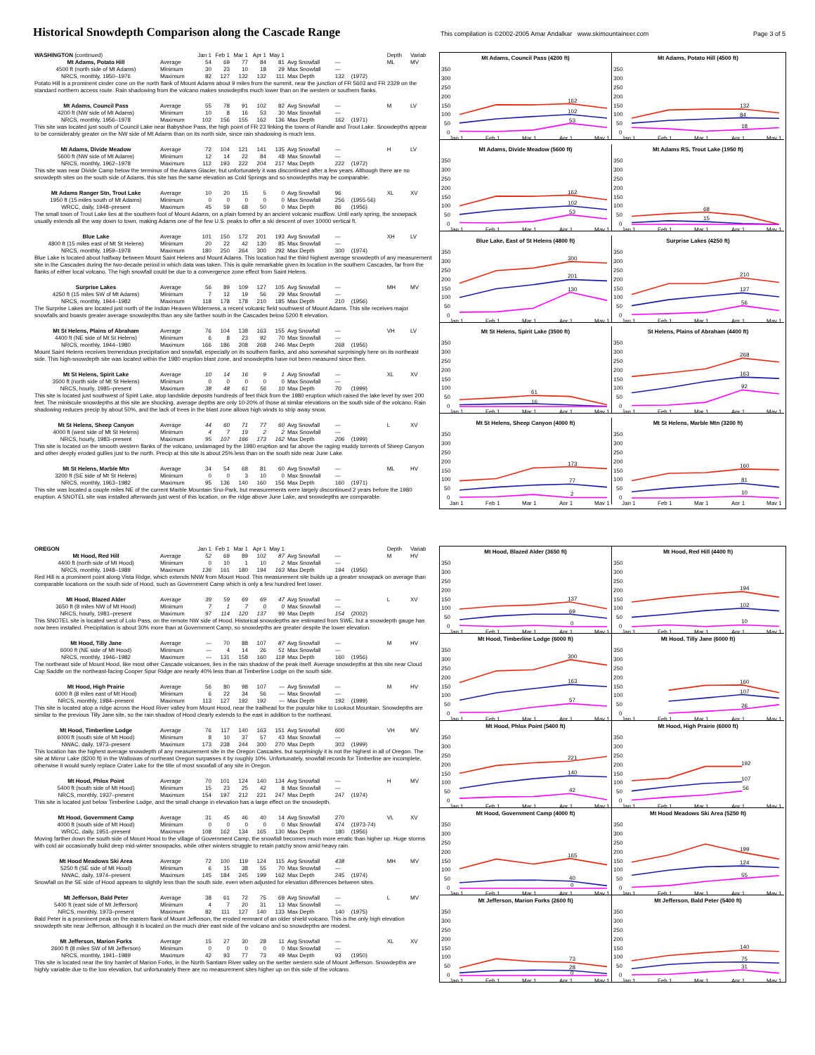Historical Snowdepth Comparison along the Cascade Range
This compilation is ©2002-2005 Amar Andalkar www.skimountaineer.com Page 3 of 5
| WASHINGTON (continued) | | Jan 1 | Feb 1 | Mar 1 | Apr 1 | May 1 | | | | Depth | Variab |
| Mt Adams, Potato Hill | Average | 54 | 69 | 77 | 84 | 81 | Avg Snowfall | — | | ML | MV |
| 4500 ft (north side of Mt Adams) | Minimum | 30 | 23 | 10 | 18 | 29 | Max Snowfall | — | | | |
| NRCS, monthly, 1950–1976 | Maximum | 82 | 127 | 132 | 132 | 111 | Max Depth | 132 | (1972) | | |
| Potato Hill is a prominent cinder cone on the north flank of Mount Adams about 9 miles from the summit, near the junction of FR 5603 and FR 2329 on the standard northern access route. Rain shadowing from the volcano makes snowdepths much lower than on the western or southern flanks. | | | | | | | | | | | |
| Mt Adams, Council Pass | Average | 55 | 78 | 91 | 102 | 82 | Avg Snowfall | — | | M | LV |
| 4200 ft (NW side of Mt Adams) | Minimum | 10 | 8 | 16 | 53 | 30 | Max Snowfall | — | | | |
| NRCS, monthly, 1956–1978 | Maximum | 102 | 156 | 155 | 162 | 136 | Max Depth | 162 | (1971) | | |
| This site was located just south of Council Lake near Babyshoe Pass, the high point of FR 23 linking the towns of Randle and Trout Lake. Snowdepths appear to be considerably greater on the NW side of Mt Adams than on its north side, since rain shadowing is much less. | | | | | | | | | | | |
| Mt Adams, Divide Meadow | Average | 72 | 104 | 121 | 141 | 135 | Avg Snowfall | — | | H | LV |
| 5600 ft (NW side of Mt Adams) | Minimum | 12 | 14 | 22 | 84 | 48 | Max Snowfall | — | | | |
| NRCS, monthly, 1962–1978 | Maximum | 112 | 193 | 222 | 204 | 217 | Max Depth | 222 | (1972) | | |
| This site was near Divide Camp below the terminus of the Adams Glacier, but unfortunately it was discontinued after a few years. Although there are no snowdepth sites on the south side of Adams, this site has the same elevation as Cold Springs and so snowdepths may be comparable. | | | | | | | | | | | |
| Mt Adams Ranger Stn, Trout Lake | Average | 10 | 20 | 15 | 5 | 0 | Avg Snowfall | 96 | | XL | XV |
| 1950 ft (15 miles south of Mt Adams) | Minimum | 0 | 0 | 0 | 0 | 0 | Max Snowfall | 256 | (1955-56) | | |
| WRCC, daily, 1948–present | Maximum | 45 | 59 | 68 | 50 | 0 | Max Depth | 86 | (1956) | | |
| The small town of Trout Lake lies at the southern foot of Mount Adams, on a plain formed by an ancient volcanic mudflow. Until early spring, the snowpack usually extends all the way down to town, making Adams one of the few U.S. peaks to offer a ski descent of over 10000 vertical ft. | | | | | | | | | | | |
| Blue Lake | Average | 101 | 150 | 172 | 201 | 193 | Avg Snowfall | — | | XH | LV |
| 4800 ft (15 miles east of Mt St Helens) | Minimum | 20 | 22 | 42 | 130 | 85 | Max Snowfall | — | | | |
| NRCS, monthly, 1959–1978 | Maximum | 180 | 250 | 264 | 300 | 292 | Max Depth | 300 | (1974) | | |
| Blue Lake is located about halfway between Mount Saint Helens and Mount Adams. This location had the third highest average snowdepth of any measurement site in the Cascades during the two-decade period in which data was taken. This is quite remarkable given its location in the southern Cascades, far from the flanks of either local volcano. The high snowfall could be due to a convergence zone effect from Saint Helens. | | | | | | | | | | | |
| Surprise Lakes | Average | 56 | 89 | 109 | 127 | 105 | Avg Snowfall | — | | MH | MV |
| 4250 ft (15 miles SW of Mt Adams) | Minimum | 7 | 12 | 19 | 56 | 29 | Max Snowfall | — | | | |
| NRCS, monthly, 1944–1982 | Maximum | 118 | 178 | 178 | 210 | 185 | Max Depth | 210 | (1956) | | |
| The Surprise Lakes are located just north of the Indian Heaven Wilderness, a recent volcanic field southwest of Mount Adams. This site receives major snowfalls and boasts greater average snowdepths than any site farther south in the Cascades below 5200 ft elevation. | | | | | | | | | | | |
| Mt St Helens, Plains of Abraham | Average | 76 | 104 | 138 | 163 | 155 | Avg Snowfall | — | | VH | LV |
| 4400 ft (NE side of Mt St Helens) | Minimum | 6 | 8 | 23 | 92 | 70 | Max Snowfall | — | | | |
| NRCS, monthly, 1944–1980 | Maximum | 166 | 186 | 208 | 268 | 246 | Max Depth | 268 | (1956) | | |
| Mount Saint Helens receives tremendous precipitation and snowfall, especially on its southern flanks, and also somewhat surprisingly here on its northeast side. This high-snowdepth site was located within the 1980 eruption blast zone, and snowdepths have not been measured since then. | | | | | | | | | | | |
| Mt St Helens, Spirit Lake | Average | 10 | 14 | 16 | 9 | 1 | Avg Snowfall | — | | XL | XV |
| 3500 ft (north side of Mt St Helens) | Minimum | 0 | 0 | 0 | 0 | 0 | Max Snowfall | — | | | |
| NRCS, hourly, 1985–present | Maximum | 38 | 48 | 61 | 56 | 10 | Max Depth | 70 | (1999) | | |
| This site is located just southwest of Spirit Lake, atop landslide deposits hundreds of feet thick from the 1980 eruption which raised the lake level by over 200 feet. The miniscule snowdepths at this site are shocking, average depths are only 10-20% of those at similar elevations on the south side of the volcano. Rain shadowing reduces precip by about 50%, and the lack of trees in the blast zone allows high winds to strip away snow. | | | | | | | | | | | |
| Mt St Helens, Sheep Canyon | Average | 44 | 60 | 71 | 77 | 60 | Avg Snowfall | — | | L | XV |
| 4000 ft (west side of Mt St Helens) | Minimum | 4 | 7 | 19 | 2 | 2 | Max Snowfall | — | | | |
| NRCS, hourly, 1983–present | Maximum | 95 | 107 | 166 | 173 | 162 | Max Depth | 206 | (1999) | | |
| This site is located on the smooth western flanks of the volcano, undamaged by the 1980 eruption and far above the raging muddy torrents of Sheep Canyon and other deeply eroded gullies just to the north. Precip at this site is about 25% less than on the south side near June Lake. | | | | | | | | | | | |
| Mt St Helens, Marble Mtn | Average | 34 | 54 | 68 | 81 | 60 | Avg Snowfall | — | | ML | HV |
| 3200 ft (SE side of Mt St Helens) | Minimum | 0 | 0 | 3 | 10 | 0 | Max Snowfall | — | | | |
| NRCS, monthly, 1963–1982 | Maximum | 95 | 136 | 140 | 160 | 156 | Max Depth | 160 | (1971) | | |
| This site was located a couple miles NE of the current Marble Mountain Sno-Park, but measurements were largely discontinued 2 years before the 1980 eruption. A SNOTEL site was installed afterwards just west of this location, on the ridge above June Lake, and snowdepths are comparable. | | | | | | | | | | | |
Mt Adams, Council Pass (4200 ft)
350
300
250
200
150
100
50
0
162
102
53
Jan 1
Feb 1
Mar 1
Apr 1
May 1
Mt Adams, Potato Hill (4500 ft)
350
300
250
200
150
100
50
0
132
84
18
Jan 1
Feb 1
Mar 1
Apr 1
May 1
Mt Adams, Divide Meadow (5600 ft)
350
300
250
200
150
100
50
0
162
102
53
Jan 1
Feb 1
Mar 1
Apr 1
May 1
Mt Adams RS, Trout Lake (1950 ft)
350
300
250
200
150
100
50
0
68
15
Jan 1
Feb 1
Mar 1
Apr 1
May 1
Blue Lake, East of St Helens (4800 ft)
350
300
250
200
150
100
50
0
300
201
130
Jan 1
Feb 1
Mar 1
Apr 1
May 1
Surprise Lakes (4250 ft)
350
300
250
200
150
100
50
0
210
127
56
Jan 1
Feb 1
Mar 1
Apr 1
May 1
Mt St Helens, Spirit Lake (3500 ft)
350
300
250
200
150
100
50
0
61
16
Jan 1
Feb 1
Mar 1
Apr 1
May 1
St Helens, Plains of Abraham (4400 ft)
350
300
250
200
150
100
50
0
268
163
92
Jan 1
Feb 1
Mar 1
Apr 1
May 1
Mt St Helens, Sheep Canyon (4000 ft)
350
300
250
200
150
100
50
0
173
77
2
Jan 1
Feb 1
Mar 1
Apr 1
May 1
Mt St Helens, Marble Mtn (3200 ft)
350
300
250
200
150
100
50
0
160
81
10
Jan 1
Feb 1
Mar 1
Apr 1
May 1
| OREGON | | Jan 1 | Feb 1 | Mar 1 | Apr 1 | May 1 | | | | Depth | Variab |
| Mt Hood, Red Hill | Average | 52 | 69 | 89 | 102 | 87 | Avg Snowfall | — | | M | HV |
| 4400 ft (north side of Mt Hood) | Minimum | 0 | 10 | 1 | 10 | 2 | Max Snowfall | — | | | |
| NRCS, monthly, 1948–1989 | Maximum | 136 | 161 | 180 | 194 | 163 | Max Depth | 194 | (1956) | | |
| Red Hill is a prominent point along Vista Ridge, which extends NNW from Mount Hood. This measurement site builds up a greater snowpack on average than comparable locations on the south side of Hood, such as Government Camp which is only a few hundred feet lower. | | | | | | | | | | | |
| Mt Hood, Blazed Alder | Average | 39 | 59 | 69 | 69 | 47 | Avg Snowfall | — | | L | XV |
| 3650 ft (8 miles NW of Mt Hood) | Minimum | 7 | 1 | 7 | 0 | 0 | Max Snowfall | — | | | |
| NRCS, hourly, 1981–present | Maximum | 97 | 114 | 120 | 137 | 99 | Max Depth | 154 | (2002) | | |
| This SNOTEL site is located west of Lolo Pass, on the remote NW side of Hood. Historical snowdepths are estimated from SWE, but a snowdepth gauge has now been installed. Precipitation is about 30% more than at Government Camp, so snowdepths are greater despite the lower elevation. | | | | | | | | | | | |
| Mt Hood, Tilly Jane | Average | — | 70 | 88 | 107 | 87 | Avg Snowfall | — | | M | HV |
| 6000 ft (NE side of Mt Hood) | Minimum | — | 4 | 14 | 26 | 51 | Max Snowfall | — | | | |
| NRCS, monthly, 1946–1982 | Maximum | — | 131 | 158 | 160 | 118 | Max Depth | 160 | (1956) | | |
| The northeast side of Mount Hood, like most other Cascade volcanoes, lies in the rain shadow of the peak itself. Average snowdepths at this site near Cloud Cap Saddle on the northeast-facing Cooper Spur Ridge are nearly 40% less than at Timberline Lodge on the south side. | | | | | | | | | | | |
| Mt Hood, High Prairie | Average | 56 | 80 | 98 | 107 | — | Avg Snowfall | — | | M | HV |
| 6000 ft (8 miles east of Mt Hood) | Minimum | 6 | 22 | 34 | 56 | — | Max Snowfall | — | | | |
| NRCS, monthly, 1984–present | Maximum | 113 | 127 | 192 | 192 | — | Max Depth | 192 | (1999) | | |
| This site is located atop a ridge across the Hood River valley from Mount Hood, near the trailhead for the popular hike to Lookout Mountain. Snowdepths are similar to the previous Tilly Jane site, so the rain shadow of Hood clearly extends to the east in addition to the northeast. | | | | | | | | | | | |
| Mt Hood, Timberline Lodge | Average | 76 | 117 | 140 | 163 | 151 | Avg Snowfall | 600 | | VH | MV |
| 6000 ft (south side of Mt Hood) | Minimum | 8 | 10 | 37 | 57 | 43 | Max Snowfall | — | | | |
| NWAC, daily, 1973–present | Maximum | 173 | 238 | 244 | 300 | 270 | Max Depth | 303 | (1999) | | |
| This location has the highest average snowdepth of any measurement site in the Oregon Cascades, but surprisingly it is not the highest in all of Oregon. The site at Mirror Lake (8200 ft) in the Wallowas of northeast Oregon surpasses it by roughly 10%. Unfortunately, snowfall records for Timberline are incomplete, otherwise it would surely replace Crater Lake for the title of most snowfall of any site in Oregon. | | | | | | | | | | | |
| Mt Hood, Phlox Point | Average | 70 | 101 | 124 | 140 | 134 | Avg Snowfall | — | | H | MV |
| 5400 ft (south side of Mt Hood) | Minimum | 15 | 23 | 25 | 42 | 8 | Max Snowfall | — | | | |
| NRCS, monthly, 1937–present | Maximum | 154 | 197 | 212 | 221 | 247 | Max Depth | 247 | (1974) | | |
| This site is located just below Timberline Lodge, and the small change in elevation has a large effect on the snowdepth. | | | | | | | | | | | |
| Mt Hood, Government Camp | Average | 31 | 45 | 46 | 40 | 14 | Avg Snowfall | 270 | | VL | XV |
| 4000 ft (south side of Mt Hood) | Minimum | 0 | 0 | 0 | 0 | 0 | Max Snowfall | 474 | (1973-74) | | |
| WRCC, daily, 1951–present | Maximum | 108 | 162 | 134 | 165 | 130 | Max Depth | 180 | (1956) | | |
| Moving farther down the south side of Mount Hood to the village of Government Camp, the snowfall becomes much more erratic than higher up. Huge storms with cold air occasionally build deep mid-winter snowpacks, while other winters struggle to retain patchy snow amid heavy rain. | | | | | | | | | | | |
| Mt Hood Meadows Ski Area | Average | 72 | 100 | 119 | 124 | 115 | Avg Snowfall | 438 | | MH | MV |
| 5250 ft (SE side of Mt Hood) | Minimum | 6 | 15 | 38 | 55 | 70 | Max Snowfall | — | | | |
| NWAC, daily, 1974–present | Maximum | 145 | 184 | 245 | 199 | 162 | Max Depth | 245 | (1974) | | |
| Snowfall on the SE side of Hood appears to slightly less than the south side, even when adjusted for elevation differences between sites. | | | | | | | | | | | |
| Mt Jefferson, Bald Peter | Average | 38 | 61 | 72 | 75 | 69 | Avg Snowfall | — | | L | MV |
| 5400 ft (east side of Mt Jefferson) | Minimum | 4 | 7 | 20 | 31 | 13 | Max Snowfall | — | | | |
| NRCS, monthly, 1973–present | Maximum | 82 | 111 | 127 | 140 | 133 | Max Depth | 140 | (1975) | | |
| Bald Peter is a prominent peak on the eastern flank of Mount Jefferson, the eroded remnant of an older shield volcano. This is the only high elevation snowdepth site near Jefferson, although it is located on the much drier east side of the volcano and so snowdepths are modest. | | | | | | | | | | | |
| Mt Jefferson, Marion Forks | Average | 15 | 27 | 30 | 28 | 11 | Avg Snowfall | — | | XL | XV |
| 2600 ft (8 miles SW of Mt Jefferson) | Minimum | 0 | 0 | 0 | 0 | 0 | Max Snowfall | — | | | |
| NRCS, monthly, 1941–1989 | Maximum | 42 | 93 | 77 | 73 | 49 | Max Depth | 93 | (1950) | | |
| This site is located near the tiny hamlet of Marion Forks, in the North Santiam River valley on the wetter western side of Mount Jefferson. Snowdepths are highly variable due to the low elevation, but unfortunately there are no measurement sites higher up on this side of the volcano. | | | | | | | | | | | |
Mt Hood, Blazed Alder (3650 ft)
350
300
250
200
150
100
50
0
137
69
0
Jan 1
Feb 1
Mar 1
Apr 1
May 1
Mt Hood, Red Hill (4400 ft)
350
300
250
200
150
100
50
0
194
102
10
Jan 1
Feb 1
Mar 1
Apr 1
May 1
Mt Hood, Timberline Lodge (6000 ft)
350
300
250
200
150
100
50
0
300
163
57
Jan 1
Feb 1
Mar 1
Apr 1
May 1
Mt Hood, Tilly Jane (6000 ft)
350
300
250
200
150
100
50
0
160
107
26
Jan 1
Feb 1
Mar 1
Apr 1
May 1
Mt Hood, Phlox Point (5400 ft)
350
300
250
200
150
100
50
0
221
140
42
Jan 1
Feb 1
Mar 1
Apr 1
May 1
Mt Hood, High Prairie (6000 ft)
350
300
250
200
150
100
50
0
192
107
56
Jan 1
Feb 1
Mar 1
Apr 1
May 1
Mt Hood, Government Camp (4000 ft)
350
300
250
200
150
100
50
0
165
40
0
Jan 1
Feb 1
Mar 1
Apr 1
May 1
Mt Hood Meadows Ski Area (5250 ft)
350
300
250
200
150
100
50
0
199
124
55
Jan 1
Feb 1
Mar 1
Apr 1
May 1
Mt Jefferson, Marion Forks (2600 ft)
350
300
250
200
150
100
50
0
73
28
0
Jan 1
Feb 1
Mar 1
Apr 1
May 1
Mt Jefferson, Bald Peter (5400 ft)
350
300
250
200
150
100
50
0
140
75
31
Jan 1
Feb 1
Mar 1
Apr 1
May 1